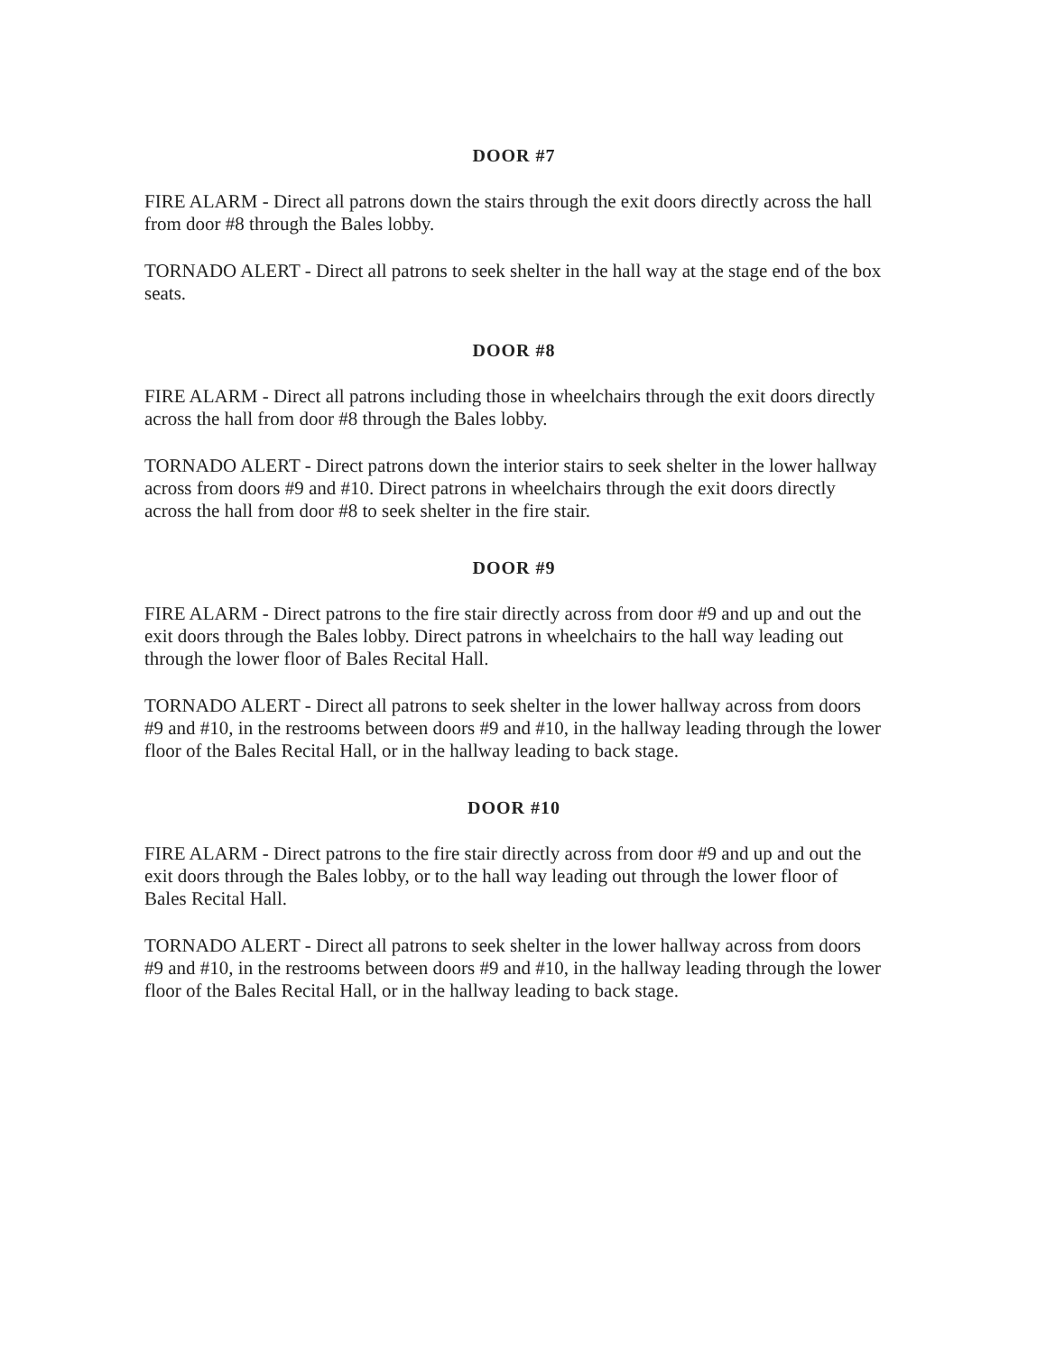DOOR #7
FIRE ALARM - Direct all patrons down the stairs through the exit doors directly across the hall from door #8 through the Bales lobby.
TORNADO ALERT - Direct all patrons to seek shelter in the hall way at the stage end of the box seats.
DOOR #8
FIRE ALARM - Direct all patrons including those in wheelchairs through the exit doors directly across the hall from door #8 through the Bales lobby.
TORNADO ALERT - Direct patrons down the interior stairs to seek shelter in the lower hallway across from doors #9 and #10. Direct patrons in wheelchairs through the exit doors directly across the hall from door #8 to seek shelter in the fire stair.
DOOR #9
FIRE ALARM - Direct patrons to the fire stair directly across from door #9 and up and out the exit doors through the Bales lobby. Direct patrons in wheelchairs to the hall way leading out through the lower floor of Bales Recital Hall.
TORNADO ALERT - Direct all patrons to seek shelter in the lower hallway across from doors #9 and #10, in the restrooms between doors #9 and #10, in the hallway leading through the lower floor of the Bales Recital Hall, or in the hallway leading to back stage.
DOOR #10
FIRE ALARM - Direct patrons to the fire stair directly across from door #9 and up and out the exit doors through the Bales lobby, or to the hall way leading out through the lower floor of Bales Recital Hall.
TORNADO ALERT - Direct all patrons to seek shelter in the lower hallway across from doors #9 and #10, in the restrooms between doors #9 and #10, in the hallway leading through the lower floor of the Bales Recital Hall, or in the hallway leading to back stage.